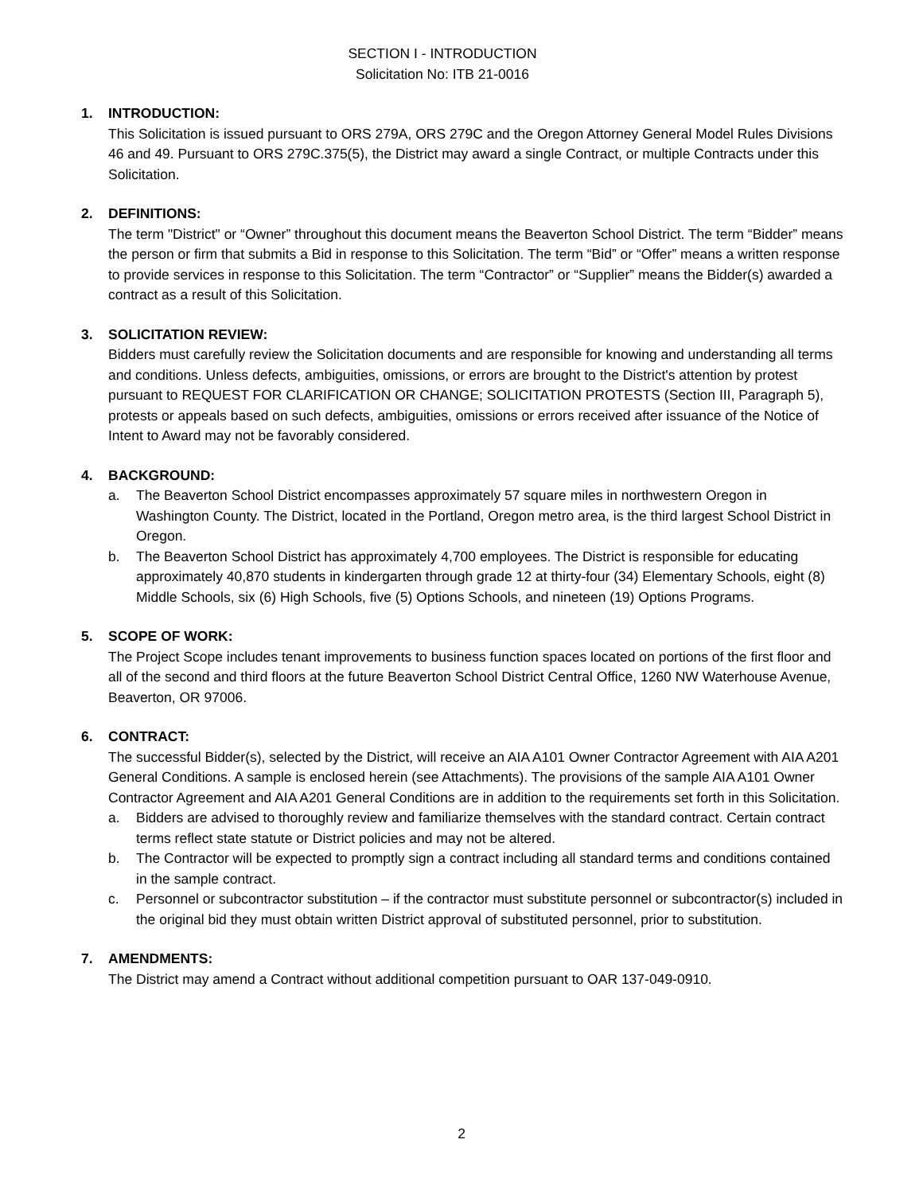SECTION I - INTRODUCTION
Solicitation No: ITB 21-0016
1. INTRODUCTION:
This Solicitation is issued pursuant to ORS 279A, ORS 279C and the Oregon Attorney General Model Rules Divisions 46 and 49. Pursuant to ORS 279C.375(5), the District may award a single Contract, or multiple Contracts under this Solicitation.
2. DEFINITIONS:
The term "District" or “Owner” throughout this document means the Beaverton School District. The term “Bidder” means the person or firm that submits a Bid in response to this Solicitation. The term “Bid” or “Offer” means a written response to provide services in response to this Solicitation. The term “Contractor” or “Supplier” means the Bidder(s) awarded a contract as a result of this Solicitation.
3. SOLICITATION REVIEW:
Bidders must carefully review the Solicitation documents and are responsible for knowing and understanding all terms and conditions. Unless defects, ambiguities, omissions, or errors are brought to the District's attention by protest pursuant to REQUEST FOR CLARIFICATION OR CHANGE; SOLICITATION PROTESTS (Section III, Paragraph 5), protests or appeals based on such defects, ambiguities, omissions or errors received after issuance of the Notice of Intent to Award may not be favorably considered.
4. BACKGROUND:
a. The Beaverton School District encompasses approximately 57 square miles in northwestern Oregon in Washington County. The District, located in the Portland, Oregon metro area, is the third largest School District in Oregon.
b. The Beaverton School District has approximately 4,700 employees. The District is responsible for educating approximately 40,870 students in kindergarten through grade 12 at thirty-four (34) Elementary Schools, eight (8) Middle Schools, six (6) High Schools, five (5) Options Schools, and nineteen (19) Options Programs.
5. SCOPE OF WORK:
The Project Scope includes tenant improvements to business function spaces located on portions of the first floor and all of the second and third floors at the future Beaverton School District Central Office, 1260 NW Waterhouse Avenue, Beaverton, OR 97006.
6. CONTRACT:
The successful Bidder(s), selected by the District, will receive an AIA A101 Owner Contractor Agreement with AIA A201 General Conditions. A sample is enclosed herein (see Attachments). The provisions of the sample AIA A101 Owner Contractor Agreement and AIA A201 General Conditions are in addition to the requirements set forth in this Solicitation.
a. Bidders are advised to thoroughly review and familiarize themselves with the standard contract. Certain contract terms reflect state statute or District policies and may not be altered.
b. The Contractor will be expected to promptly sign a contract including all standard terms and conditions contained in the sample contract.
c. Personnel or subcontractor substitution – if the contractor must substitute personnel or subcontractor(s) included in the original bid they must obtain written District approval of substituted personnel, prior to substitution.
7. AMENDMENTS:
The District may amend a Contract without additional competition pursuant to OAR 137-049-0910.
2